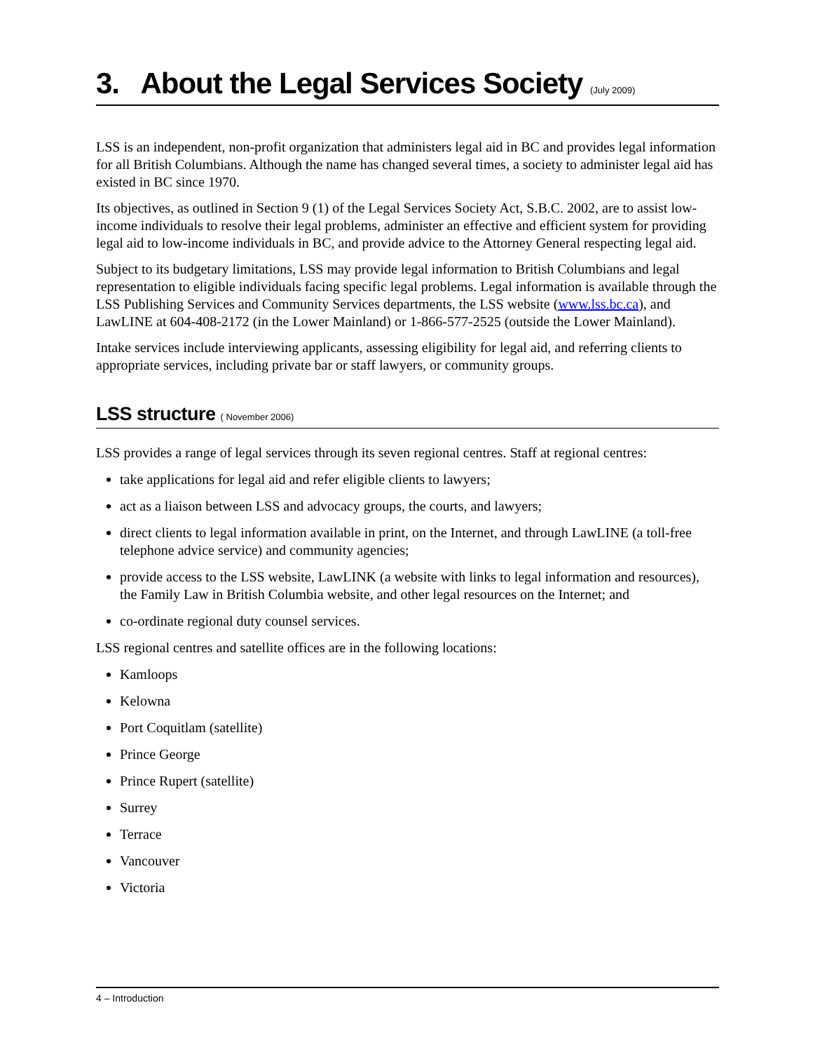3. About the Legal Services Society (July 2009)
LSS is an independent, non-profit organization that administers legal aid in BC and provides legal information for all British Columbians. Although the name has changed several times, a society to administer legal aid has existed in BC since 1970.
Its objectives, as outlined in Section 9 (1) of the Legal Services Society Act, S.B.C. 2002, are to assist low-income individuals to resolve their legal problems, administer an effective and efficient system for providing legal aid to low-income individuals in BC, and provide advice to the Attorney General respecting legal aid.
Subject to its budgetary limitations, LSS may provide legal information to British Columbians and legal representation to eligible individuals facing specific legal problems. Legal information is available through the LSS Publishing Services and Community Services departments, the LSS website (www.lss.bc.ca), and LawLINE at 604-408-2172 (in the Lower Mainland) or 1-866-577-2525 (outside the Lower Mainland).
Intake services include interviewing applicants, assessing eligibility for legal aid, and referring clients to appropriate services, including private bar or staff lawyers, or community groups.
LSS structure ( November 2006)
LSS provides a range of legal services through its seven regional centres. Staff at regional centres:
take applications for legal aid and refer eligible clients to lawyers;
act as a liaison between LSS and advocacy groups, the courts, and lawyers;
direct clients to legal information available in print, on the Internet, and through LawLINE (a toll-free telephone advice service) and community agencies;
provide access to the LSS website, LawLINK (a website with links to legal information and resources), the Family Law in British Columbia website, and other legal resources on the Internet; and
co-ordinate regional duty counsel services.
LSS regional centres and satellite offices are in the following locations:
Kamloops
Kelowna
Port Coquitlam (satellite)
Prince George
Prince Rupert (satellite)
Surrey
Terrace
Vancouver
Victoria
4 – Introduction